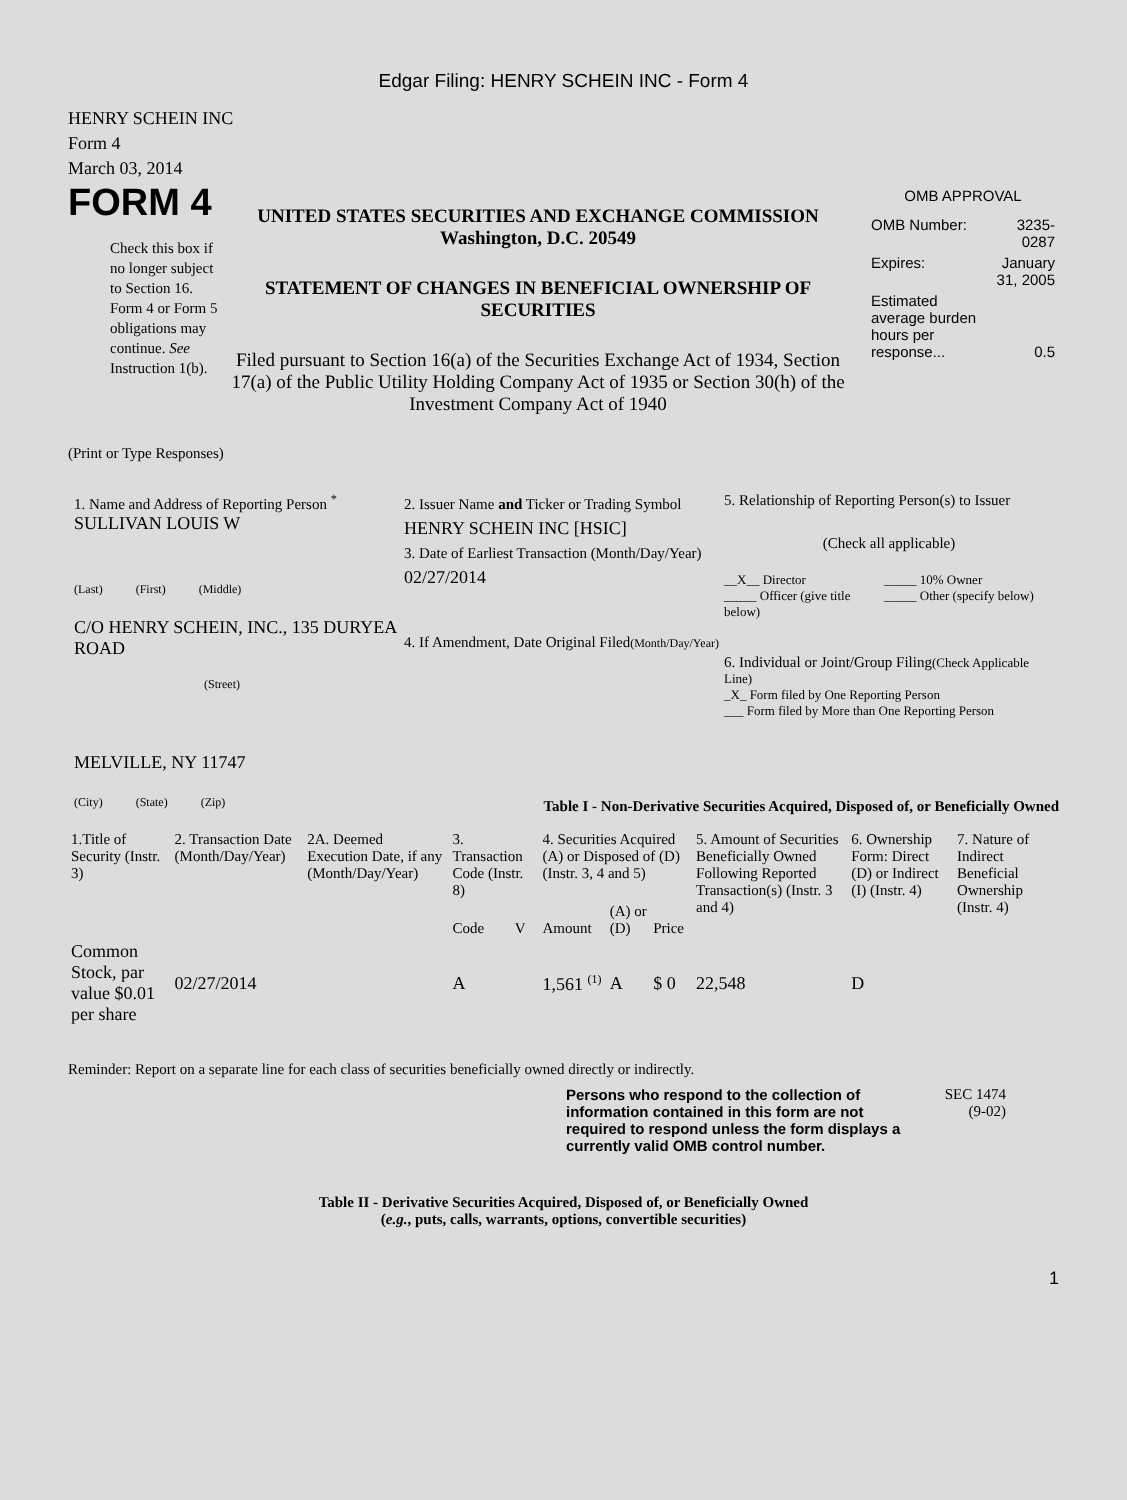Edgar Filing: HENRY SCHEIN INC - Form 4
HENRY SCHEIN INC
Form 4
March 03, 2014
FORM 4
Check this box if no longer subject to Section 16. Form 4 or Form 5 obligations may continue. See Instruction 1(b).
UNITED STATES SECURITIES AND EXCHANGE COMMISSION
Washington, D.C. 20549
STATEMENT OF CHANGES IN BENEFICIAL OWNERSHIP OF SECURITIES
Filed pursuant to Section 16(a) of the Securities Exchange Act of 1934, Section 17(a) of the Public Utility Holding Company Act of 1935 or Section 30(h) of the Investment Company Act of 1940
OMB APPROVAL
| OMB Number: | 3235-0287 |
| Expires: | January 31, 2005 |
| Estimated average burden hours per response... | 0.5 |
(Print or Type Responses)
1. Name and Address of Reporting Person <sup>*</sup>
SULLIVAN LOUIS W
(Last) (First) (Middle)
C/O HENRY SCHEIN, INC., 135 DURYEA ROAD
(Street)
MELVILLE, NY 11747
(City) (State) (Zip)
2. Issuer Name and Ticker or Trading Symbol
HENRY SCHEIN INC [HSIC]
3. Date of Earliest Transaction (Month/Day/Year)
02/27/2014
4. If Amendment, Date Original Filed(Month/Day/Year)
5. Relationship of Reporting Person(s) to Issuer
(Check all applicable)
__X__ Director
_____ Officer (give title below)
_____ 10% Owner
_____ Other (specify below)
6. Individual or Joint/Group Filing(Check Applicable Line)
_X_ Form filed by One Reporting Person
___ Form filed by More than One Reporting Person
Table I - Non-Derivative Securities Acquired, Disposed of, or Beneficially Owned
| 1.Title of Security (Instr. 3) | 2. Transaction Date (Month/Day/Year) | 2A. Deemed Execution Date, if any (Month/Day/Year) | 3. Transaction Code (Instr. 8) | | 4. Securities Acquired (A) or Disposed of (D) (Instr. 3, 4 and 5) | | | 5. Amount of Securities Beneficially Owned Following Reported Transaction(s) (Instr. 3 and 4) | 6. Ownership Form: Direct (D) or Indirect (I) (Instr. 4) | 7. Nature of Indirect Beneficial Ownership (Instr. 4) |
| --- | --- | --- | --- | --- | --- | --- | --- | --- | --- | --- |
| | | | Code | V | Amount | (A) or (D) | Price | | | |
| Common Stock, par value $0.01 per share | 02/27/2014 | | A | | 1,561 <sup>(1)</sup> | A | $ 0 | 22,548 | D | |
Reminder: Report on a separate line for each class of securities beneficially owned directly or indirectly.
Persons who respond to the collection of information contained in this form are not required to respond unless the form displays a currently valid OMB control number.
SEC 1474
(9-02)
Table II - Derivative Securities Acquired, Disposed of, or Beneficially Owned
(e.g., puts, calls, warrants, options, convertible securities)
1